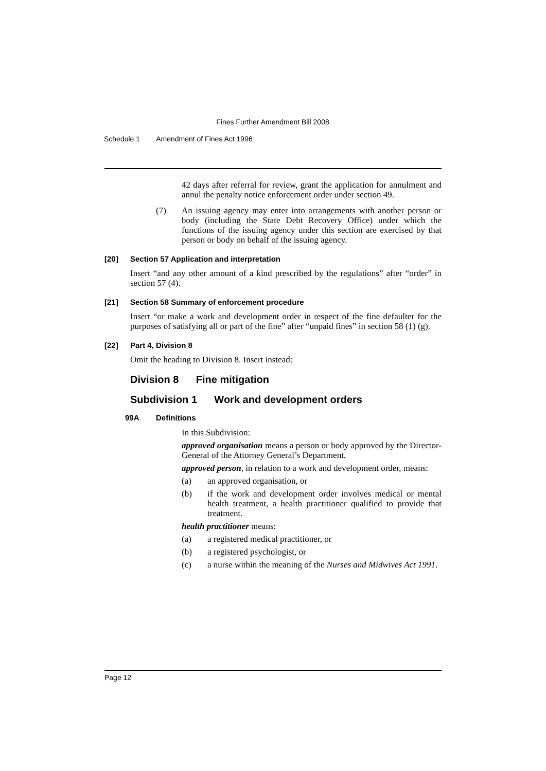Fines Further Amendment Bill 2008
Schedule 1 Amendment of Fines Act 1996
42 days after referral for review, grant the application for annulment and annul the penalty notice enforcement order under section 49.
(7) An issuing agency may enter into arrangements with another person or body (including the State Debt Recovery Office) under which the functions of the issuing agency under this section are exercised by that person or body on behalf of the issuing agency.
[20] Section 57 Application and interpretation
Insert “and any other amount of a kind prescribed by the regulations” after “order” in section 57 (4).
[21] Section 58 Summary of enforcement procedure
Insert “or make a work and development order in respect of the fine defaulter for the purposes of satisfying all or part of the fine” after “unpaid fines” in section 58 (1) (g).
[22] Part 4, Division 8
Omit the heading to Division 8. Insert instead:
Division 8 Fine mitigation
Subdivision 1 Work and development orders
99A Definitions
In this Subdivision:
approved organisation means a person or body approved by the Director-General of the Attorney General’s Department.
approved person, in relation to a work and development order, means:
(a) an approved organisation, or
(b) if the work and development order involves medical or mental health treatment, a health practitioner qualified to provide that treatment.
health practitioner means:
(a) a registered medical practitioner, or
(b) a registered psychologist, or
(c) a nurse within the meaning of the Nurses and Midwives Act 1991.
Page 12